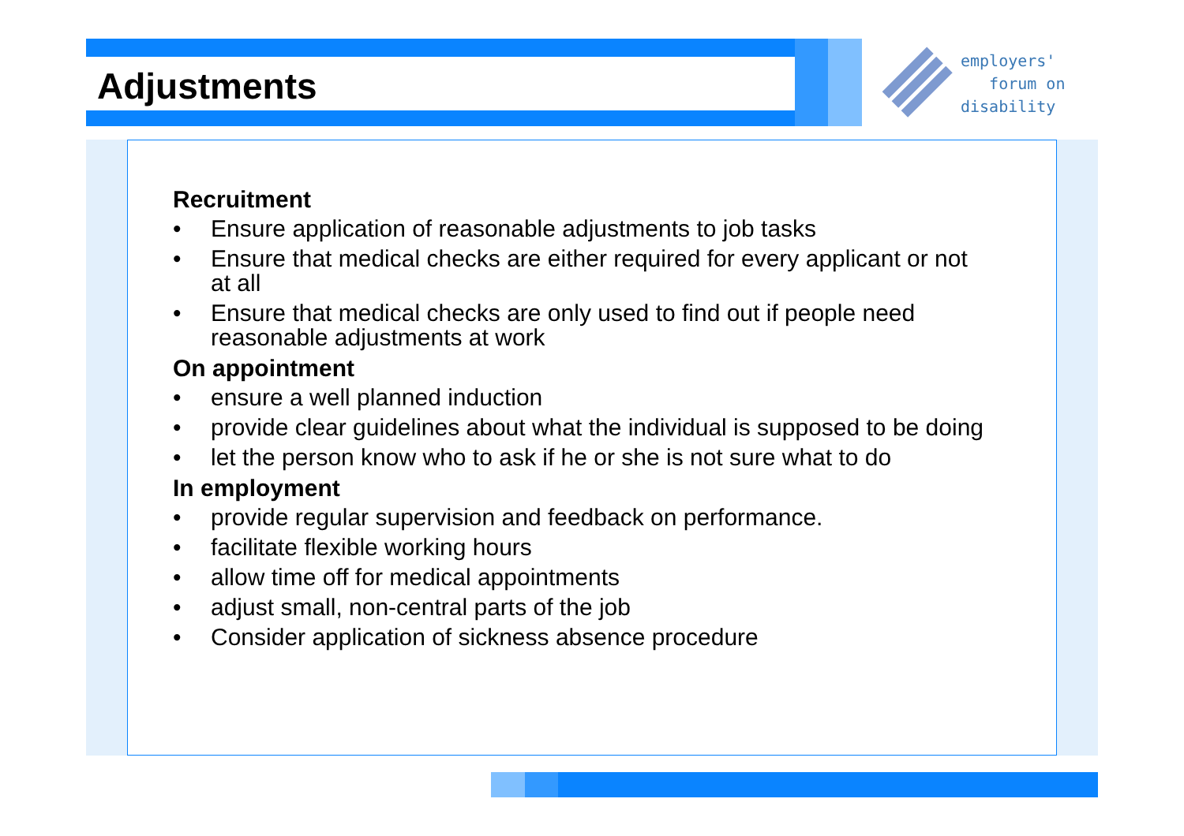Adjustments
employers'
forum on
disability
Recruitment
• Ensure application of reasonable adjustments to job tasks
• Ensure that medical checks are either required for every applicant or not at all
• Ensure that medical checks are only used to find out if people need reasonable adjustments at work
On appointment
• ensure a well planned induction
• provide clear guidelines about what the individual is supposed to be doing
• let the person know who to ask if he or she is not sure what to do
In employment
• provide regular supervision and feedback on performance.
• facilitate flexible working hours
• allow time off for medical appointments
• adjust small, non-central parts of the job
• Consider application of sickness absence procedure